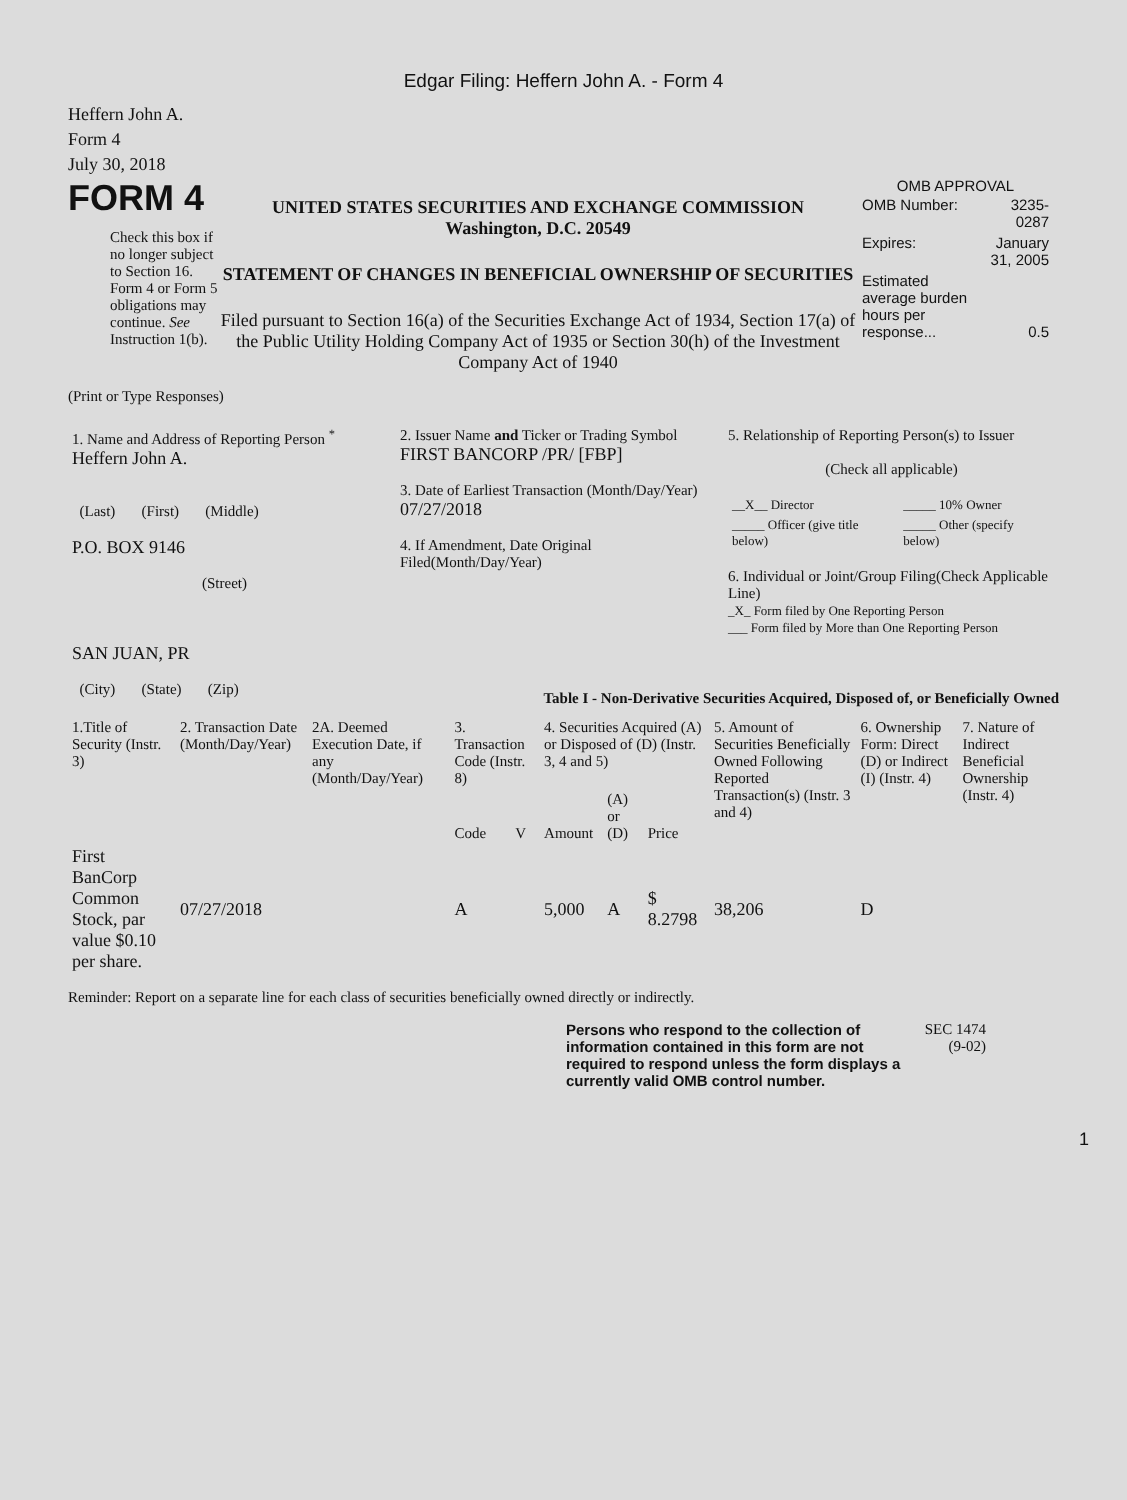Edgar Filing: Heffern John A. - Form 4
Heffern John A.
Form 4
July 30, 2018
FORM 4
Check this box if no longer subject to Section 16. Form 4 or Form 5 obligations may continue. See Instruction 1(b).
UNITED STATES SECURITIES AND EXCHANGE COMMISSION
Washington, D.C. 20549
STATEMENT OF CHANGES IN BENEFICIAL OWNERSHIP OF SECURITIES
Filed pursuant to Section 16(a) of the Securities Exchange Act of 1934, Section 17(a) of the Public Utility Holding Company Act of 1935 or Section 30(h) of the Investment Company Act of 1940
OMB APPROVAL
| OMB Number: | 3235-0287 |
| Expires: | January 31, 2005 |
| Estimated average burden hours per response... | 0.5 |
(Print or Type Responses)
| 1. Name and Address of Reporting Person <sup>*</sup> Heffern John A. (Last) (First) (Middle) P.O. BOX 9146 (Street) SAN JUAN, PR (City) (State) (Zip) | 2. Issuer Name and Ticker or Trading Symbol FIRST BANCORP /PR/ [FBP] 3. Date of Earliest Transaction (Month/Day/Year) 07/27/2018 4. If Amendment, Date Original Filed(Month/Day/Year) | 5. Relationship of Reporting Person(s) to Issuer (Check all applicable) / __X__ Director / _____ 10% Owner / / _____ Officer (give title below) / _____ Other (specify below) / 6. Individual or Joint/Group Filing(Check Applicable Line) _X_ Form filed by One Reporting Person ___ Form filed by More than One Reporting Person |
Table I - Non-Derivative Securities Acquired, Disposed of, or Beneficially Owned
| 1.Title of Security (Instr. 3) | 2. Transaction Date (Month/Day/Year) | 2A. Deemed Execution Date, if any (Month/Day/Year) | 3. Transaction Code (Instr. 8) | | 4. Securities Acquired (A) or Disposed of (D) (Instr. 3, 4 and 5) | | | 5. Amount of Securities Beneficially Owned Following Reported Transaction(s) (Instr. 3 and 4) | 6. Ownership Form: Direct (D) or Indirect (I) (Instr. 4) | 7. Nature of Indirect Beneficial Ownership (Instr. 4) |
| --- | --- | --- | --- | --- | --- | --- | --- | --- | --- | --- |
| | | | Code | V | Amount | (A) or (D) | Price | | | |
| First BanCorp Common Stock, par value $0.10 per share. | 07/27/2018 | | A | | 5,000 | A | $ 8.2798 | 38,206 | D | |
Reminder: Report on a separate line for each class of securities beneficially owned directly or indirectly.
Persons who respond to the collection of information contained in this form are not required to respond unless the form displays a currently valid OMB control number.
SEC 1474 (9-02)
1